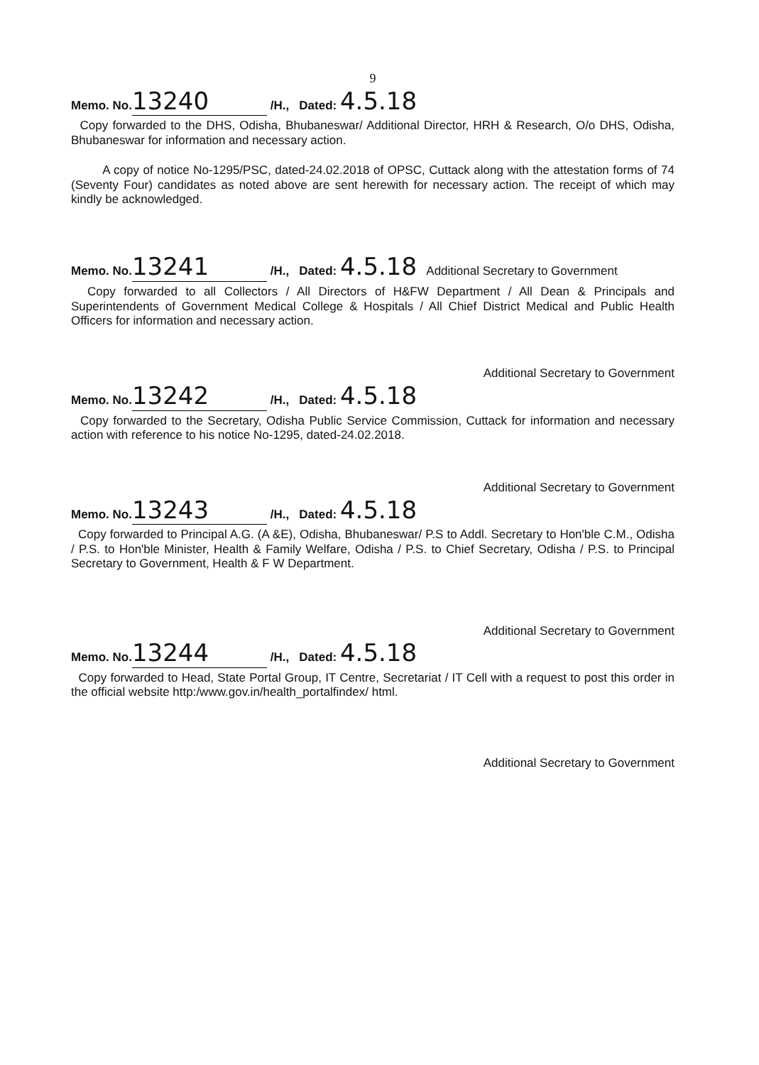9
Memo. No. 13240 /H., Dated: 4.5.18
Copy forwarded to the DHS, Odisha, Bhubaneswar/ Additional Director, HRH & Research, O/o DHS, Odisha, Bhubaneswar for information and necessary action.
A copy of notice No-1295/PSC, dated-24.02.2018 of OPSC, Cuttack along with the attestation forms of 74 (Seventy Four) candidates as noted above are sent herewith for necessary action. The receipt of which may kindly be acknowledged.
Memo. No. 13241 /H., Dated: 4.5.18 Additional Secretary to Government
Copy forwarded to all Collectors / All Directors of H&FW Department / All Dean & Principals and Superintendents of Government Medical College & Hospitals / All Chief District Medical and Public Health Officers for information and necessary action.
Additional Secretary to Government
Memo. No. 13242 /H., Dated: 4.5.18
Copy forwarded to the Secretary, Odisha Public Service Commission, Cuttack for information and necessary action with reference to his notice No-1295, dated-24.02.2018.
Additional Secretary to Government
Memo. No. 13243 /H., Dated: 4.5.18
Copy forwarded to Principal A.G. (A &E), Odisha, Bhubaneswar/ P.S to Addl. Secretary to Hon'ble C.M., Odisha / P.S. to Hon'ble Minister, Health & Family Welfare, Odisha / P.S. to Chief Secretary, Odisha / P.S. to Principal Secretary to Government, Health & F W Department.
Additional Secretary to Government
Memo. No. 13244 /H., Dated: 4.5.18
Copy forwarded to Head, State Portal Group, IT Centre, Secretariat / IT Cell with a request to post this order in the official website http:/www.gov.in/health_portalfindex/ html.
Additional Secretary to Government